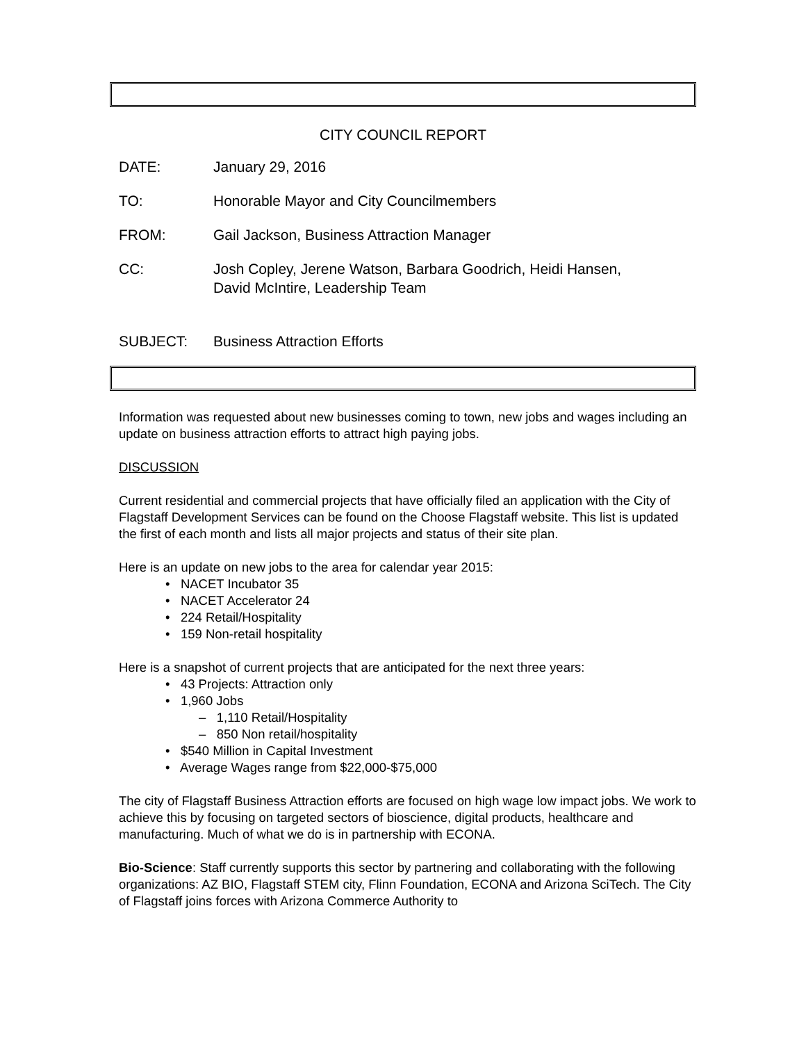CITY COUNCIL REPORT
DATE: January 29, 2016
TO: Honorable Mayor and City Councilmembers
FROM: Gail Jackson, Business Attraction Manager
CC: Josh Copley, Jerene Watson, Barbara Goodrich, Heidi Hansen,
David McIntire, Leadership Team
SUBJECT: Business Attraction Efforts
Information was requested about new businesses coming to town, new jobs and wages including an update on business attraction efforts to attract high paying jobs.
DISCUSSION
Current residential and commercial projects that have officially filed an application with the City of Flagstaff Development Services can be found on the Choose Flagstaff website. This list is updated the first of each month and lists all major projects and status of their site plan.
Here is an update on new jobs to the area for calendar year 2015:
• NACET Incubator 35
• NACET Accelerator 24
• 224 Retail/Hospitality
• 159 Non-retail hospitality
Here is a snapshot of current projects that are anticipated for the next three years:
• 43 Projects: Attraction only
• 1,960 Jobs
– 1,110 Retail/Hospitality
– 850 Non retail/hospitality
• $540 Million in Capital Investment
• Average Wages range from $22,000-$75,000
The city of Flagstaff Business Attraction efforts are focused on high wage low impact jobs. We work to achieve this by focusing on targeted sectors of bioscience, digital products, healthcare and manufacturing. Much of what we do is in partnership with ECONA.
Bio-Science: Staff currently supports this sector by partnering and collaborating with the following organizations: AZ BIO, Flagstaff STEM city, Flinn Foundation, ECONA and Arizona SciTech. The City of Flagstaff joins forces with Arizona Commerce Authority to